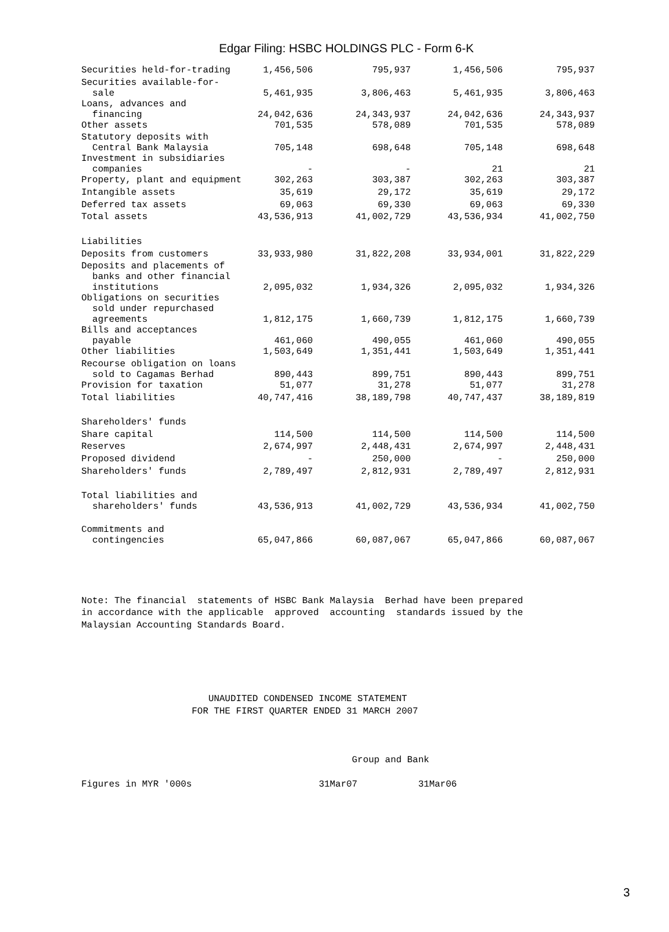Edgar Filing: HSBC HOLDINGS PLC - Form 6-K
| Securities held-for-trading | 1,456,506 | 795,937 | 1,456,506 | 795,937 |
| Securities available-for- sale | 5,461,935 | 3,806,463 | 5,461,935 | 3,806,463 |
| Loans, advances and financing | 24,042,636 | 24,343,937 | 24,042,636 | 24,343,937 |
| Other assets | 701,535 | 578,089 | 701,535 | 578,089 |
| Statutory deposits with Central Bank Malaysia | 705,148 | 698,648 | 705,148 | 698,648 |
| Investment in subsidiaries companies | - | - | 21 | 21 |
| Property, plant and equipment | 302,263 | 303,387 | 302,263 | 303,387 |
| Intangible assets | 35,619 | 29,172 | 35,619 | 29,172 |
| Deferred tax assets | 69,063 | 69,330 | 69,063 | 69,330 |
| Total assets | 43,536,913 | 41,002,729 | 43,536,934 | 41,002,750 |
| Liabilities | | | | |
| Deposits from customers | 33,933,980 | 31,822,208 | 33,934,001 | 31,822,229 |
| Deposits and placements of banks and other financial institutions | 2,095,032 | 1,934,326 | 2,095,032 | 1,934,326 |
| Obligations on securities sold under repurchased agreements | 1,812,175 | 1,660,739 | 1,812,175 | 1,660,739 |
| Bills and acceptances payable | 461,060 | 490,055 | 461,060 | 490,055 |
| Other liabilities | 1,503,649 | 1,351,441 | 1,503,649 | 1,351,441 |
| Recourse obligation on loans sold to Cagamas Berhad | 890,443 | 899,751 | 890,443 | 899,751 |
| Provision for taxation | 51,077 | 31,278 | 51,077 | 31,278 |
| Total liabilities | 40,747,416 | 38,189,798 | 40,747,437 | 38,189,819 |
| Shareholders' funds | | | | |
| Share capital | 114,500 | 114,500 | 114,500 | 114,500 |
| Reserves | 2,674,997 | 2,448,431 | 2,674,997 | 2,448,431 |
| Proposed dividend | - | 250,000 | - | 250,000 |
| Shareholders' funds | 2,789,497 | 2,812,931 | 2,789,497 | 2,812,931 |
| Total liabilities and shareholders' funds | 43,536,913 | 41,002,729 | 43,536,934 | 41,002,750 |
| Commitments and contingencies | 65,047,866 | 60,087,067 | 65,047,866 | 60,087,067 |
Note: The financial statements of HSBC Bank Malaysia Berhad have been prepared in accordance with the applicable approved accounting standards issued by the Malaysian Accounting Standards Board.
UNAUDITED CONDENSED INCOME STATEMENT FOR THE FIRST QUARTER ENDED 31 MARCH 2007
Group and Bank
Figures in MYR '000s 31Mar07 31Mar06
3